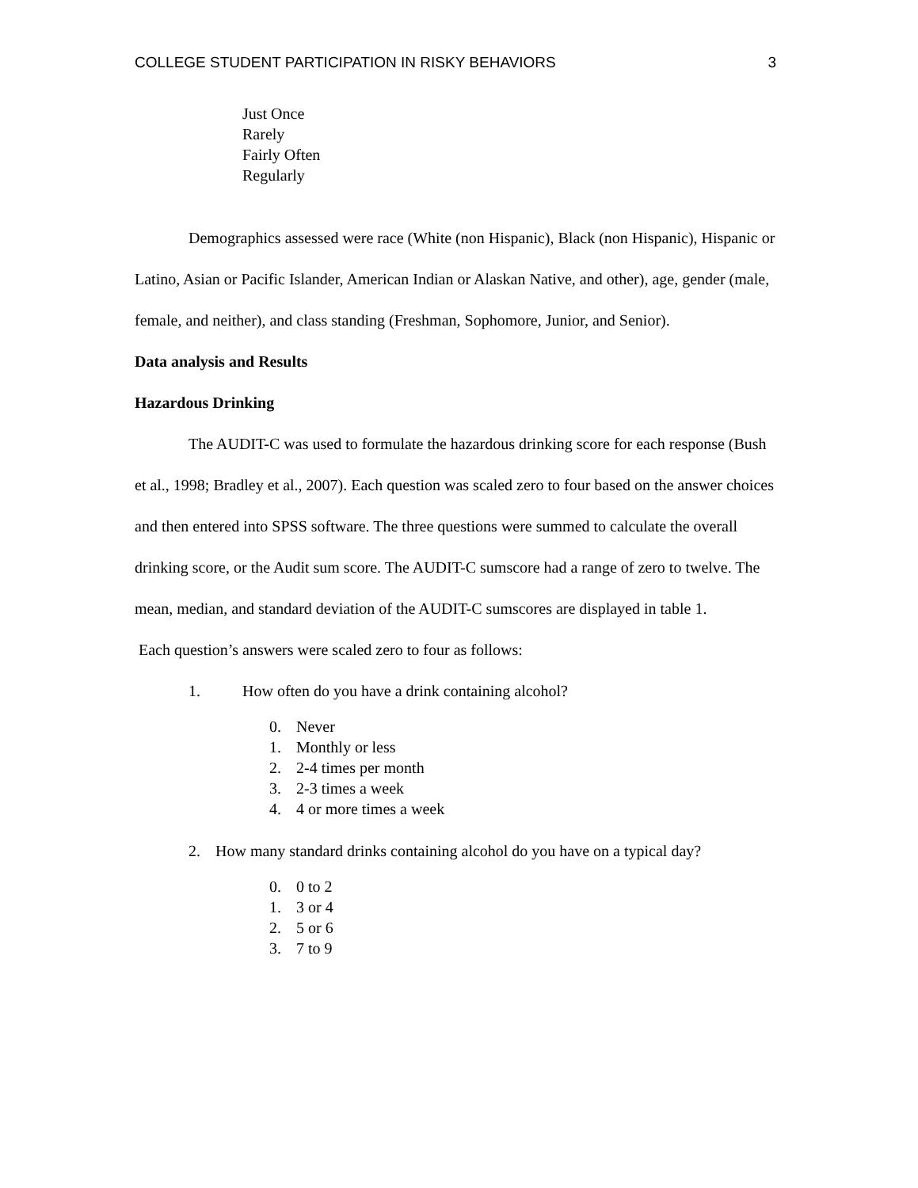COLLEGE STUDENT PARTICIPATION IN RISKY BEHAVIORS 3
Just Once
Rarely
Fairly Often
Regularly
Demographics assessed were race (White (non Hispanic), Black (non Hispanic), Hispanic or Latino, Asian or Pacific Islander, American Indian or Alaskan Native, and other), age, gender (male, female, and neither), and class standing (Freshman, Sophomore, Junior, and Senior).
Data analysis and Results
Hazardous Drinking
The AUDIT-C was used to formulate the hazardous drinking score for each response (Bush et al., 1998; Bradley et al., 2007). Each question was scaled zero to four based on the answer choices and then entered into SPSS software. The three questions were summed to calculate the overall drinking score, or the Audit sum score. The AUDIT-C sumscore had a range of zero to twelve. The mean, median, and standard deviation of the AUDIT-C sumscores are displayed in table 1.
Each question’s answers were scaled zero to four as follows:
1. How often do you have a drink containing alcohol?
0. Never
1. Monthly or less
2. 2-4 times per month
3. 2-3 times a week
4. 4 or more times a week
2. How many standard drinks containing alcohol do you have on a typical day?
0. 0 to 2
1. 3 or 4
2. 5 or 6
3. 7 to 9